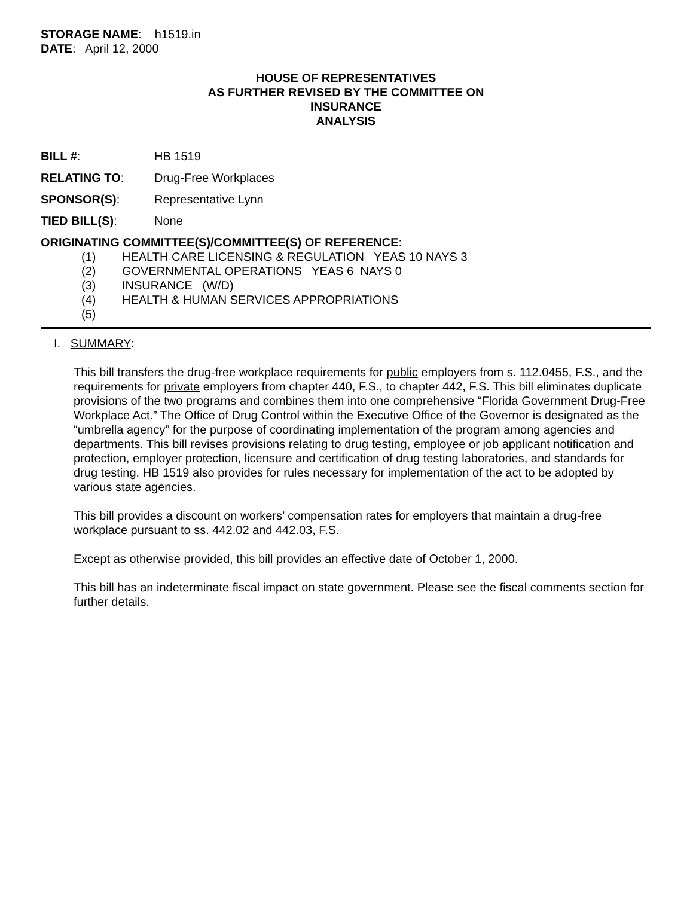STORAGE NAME: h1519.in
DATE: April 12, 2000
HOUSE OF REPRESENTATIVES
AS FURTHER REVISED BY THE COMMITTEE ON
INSURANCE
ANALYSIS
BILL #: HB 1519
RELATING TO: Drug-Free Workplaces
SPONSOR(S): Representative Lynn
TIED BILL(S): None
ORIGINATING COMMITTEE(S)/COMMITTEE(S) OF REFERENCE:
(1) HEALTH CARE LICENSING & REGULATION YEAS 10 NAYS 3
(2) GOVERNMENTAL OPERATIONS YEAS 6 NAYS 0
(3) INSURANCE (W/D)
(4) HEALTH & HUMAN SERVICES APPROPRIATIONS
(5)
I. SUMMARY:
This bill transfers the drug-free workplace requirements for public employers from s. 112.0455, F.S., and the requirements for private employers from chapter 440, F.S., to chapter 442, F.S. This bill eliminates duplicate provisions of the two programs and combines them into one comprehensive “Florida Government Drug-Free Workplace Act.” The Office of Drug Control within the Executive Office of the Governor is designated as the “umbrella agency” for the purpose of coordinating implementation of the program among agencies and departments. This bill revises provisions relating to drug testing, employee or job applicant notification and protection, employer protection, licensure and certification of drug testing laboratories, and standards for drug testing. HB 1519 also provides for rules necessary for implementation of the act to be adopted by various state agencies.
This bill provides a discount on workers’ compensation rates for employers that maintain a drug-free workplace pursuant to ss. 442.02 and 442.03, F.S.
Except as otherwise provided, this bill provides an effective date of October 1, 2000.
This bill has an indeterminate fiscal impact on state government. Please see the fiscal comments section for further details.